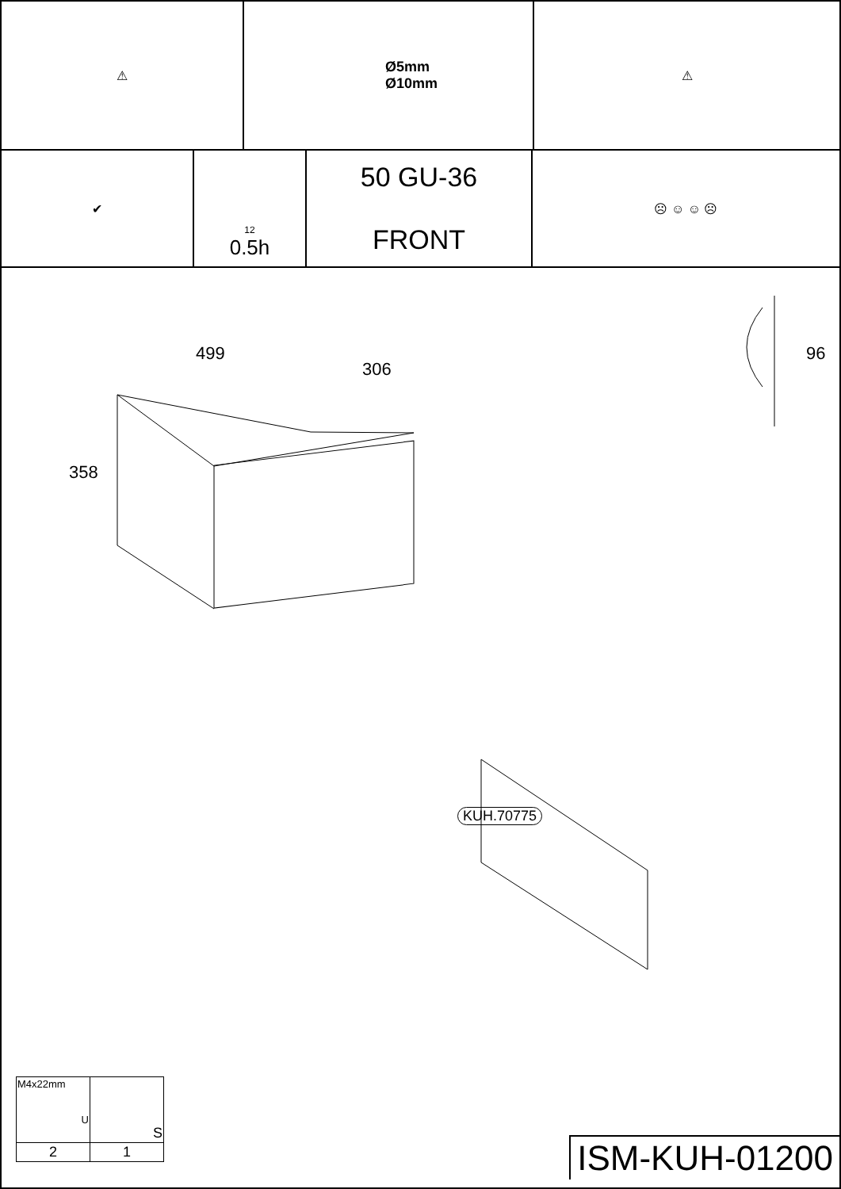⚠ Ø5mm
Ø10mm
⚠
✔
12
0.5h
50 GU-36
FRONT
☹ ☺ ☺ ☹
499
306
358
96
KUH.70775
| M4x22mm U | S |
| 2 | 1 |
ISM-KUH-01200